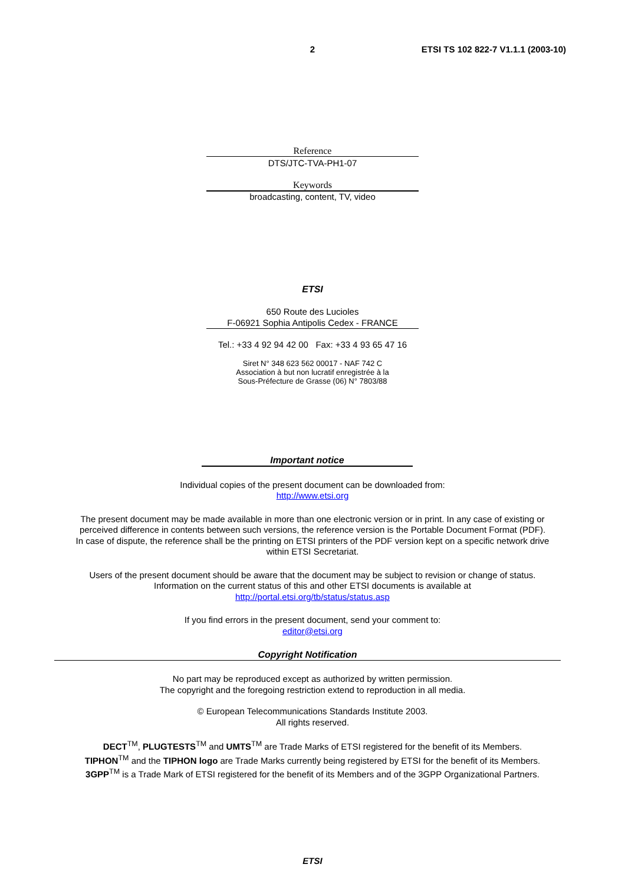2 ETSI TS 102 822-7 V1.1.1 (2003-10)
Reference
DTS/JTC-TVA-PH1-07
Keywords
broadcasting, content, TV, video
ETSI
650 Route des Lucioles
F-06921 Sophia Antipolis Cedex - FRANCE
Tel.: +33 4 92 94 42 00 Fax: +33 4 93 65 47 16
Siret N° 348 623 562 00017 - NAF 742 C
Association à but non lucratif enregistrée à la
Sous-Préfecture de Grasse (06) N° 7803/88
Important notice
Individual copies of the present document can be downloaded from:
http://www.etsi.org
The present document may be made available in more than one electronic version or in print. In any case of existing or
perceived difference in contents between such versions, the reference version is the Portable Document Format (PDF).
In case of dispute, the reference shall be the printing on ETSI printers of the PDF version kept on a specific network drive
within ETSI Secretariat.
Users of the present document should be aware that the document may be subject to revision or change of status.
Information on the current status of this and other ETSI documents is available at
http://portal.etsi.org/tb/status/status.asp
If you find errors in the present document, send your comment to:
editor@etsi.org
Copyright Notification
No part may be reproduced except as authorized by written permission.
The copyright and the foregoing restriction extend to reproduction in all media.
© European Telecommunications Standards Institute 2003.
All rights reserved.
DECT<sup>TM</sup>, PLUGTESTS<sup>TM</sup> and UMTS<sup>TM</sup> are Trade Marks of ETSI registered for the benefit of its Members.
TIPHON<sup>TM</sup> and the TIPHON logo are Trade Marks currently being registered by ETSI for the benefit of its Members.
3GPP<sup>TM</sup> is a Trade Mark of ETSI registered for the benefit of its Members and of the 3GPP Organizational Partners.
ETSI